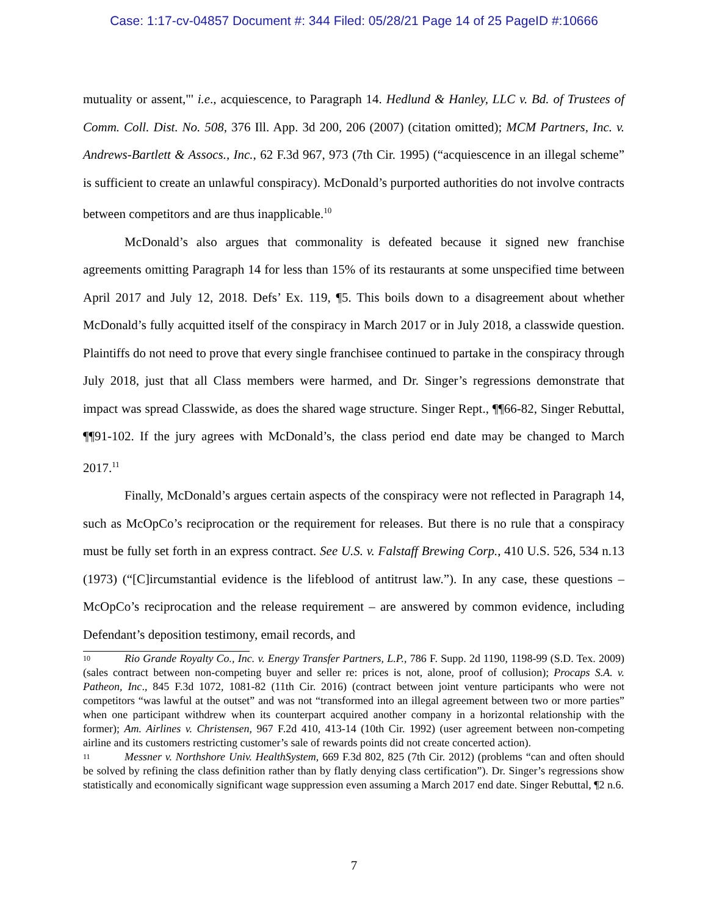Case: 1:17-cv-04857 Document #: 344 Filed: 05/28/21 Page 14 of 25 PageID #:10666
mutuality or assent,"' i.e., acquiescence, to Paragraph 14. Hedlund & Hanley, LLC v. Bd. of Trustees of Comm. Coll. Dist. No. 508, 376 Ill. App. 3d 200, 206 (2007) (citation omitted); MCM Partners, Inc. v. Andrews-Bartlett & Assocs., Inc., 62 F.3d 967, 973 (7th Cir. 1995) (“acquiescence in an illegal scheme” is sufficient to create an unlawful conspiracy). McDonald’s purported authorities do not involve contracts between competitors and are thus inapplicable.<sup>10</sup>
McDonald’s also argues that commonality is defeated because it signed new franchise agreements omitting Paragraph 14 for less than 15% of its restaurants at some unspecified time between April 2017 and July 12, 2018. Defs’ Ex. 119, ¶5. This boils down to a disagreement about whether McDonald’s fully acquitted itself of the conspiracy in March 2017 or in July 2018, a classwide question. Plaintiffs do not need to prove that every single franchisee continued to partake in the conspiracy through July 2018, just that all Class members were harmed, and Dr. Singer’s regressions demonstrate that impact was spread Classwide, as does the shared wage structure. Singer Rept., ¶¶66-82, Singer Rebuttal, ¶¶91-102. If the jury agrees with McDonald’s, the class period end date may be changed to March 2017.<sup>11</sup>
Finally, McDonald’s argues certain aspects of the conspiracy were not reflected in Paragraph 14, such as McOpCo’s reciprocation or the requirement for releases. But there is no rule that a conspiracy must be fully set forth in an express contract. See U.S. v. Falstaff Brewing Corp., 410 U.S. 526, 534 n.13 (1973) (“[C]ircumstantial evidence is the lifeblood of antitrust law.”). In any case, these questions – McOpCo’s reciprocation and the release requirement – are answered by common evidence, including Defendant’s deposition testimony, email records, and
10 Rio Grande Royalty Co., Inc. v. Energy Transfer Partners, L.P., 786 F. Supp. 2d 1190, 1198-99 (S.D. Tex. 2009) (sales contract between non-competing buyer and seller re: prices is not, alone, proof of collusion); Procaps S.A. v. Patheon, Inc., 845 F.3d 1072, 1081-82 (11th Cir. 2016) (contract between joint venture participants who were not competitors “was lawful at the outset” and was not “transformed into an illegal agreement between two or more parties” when one participant withdrew when its counterpart acquired another company in a horizontal relationship with the former); Am. Airlines v. Christensen, 967 F.2d 410, 413-14 (10th Cir. 1992) (user agreement between non-competing airline and its customers restricting customer’s sale of rewards points did not create concerted action).
11 Messner v. Northshore Univ. HealthSystem, 669 F.3d 802, 825 (7th Cir. 2012) (problems “can and often should be solved by refining the class definition rather than by flatly denying class certification”). Dr. Singer’s regressions show statistically and economically significant wage suppression even assuming a March 2017 end date. Singer Rebuttal, ¶2 n.6.
7